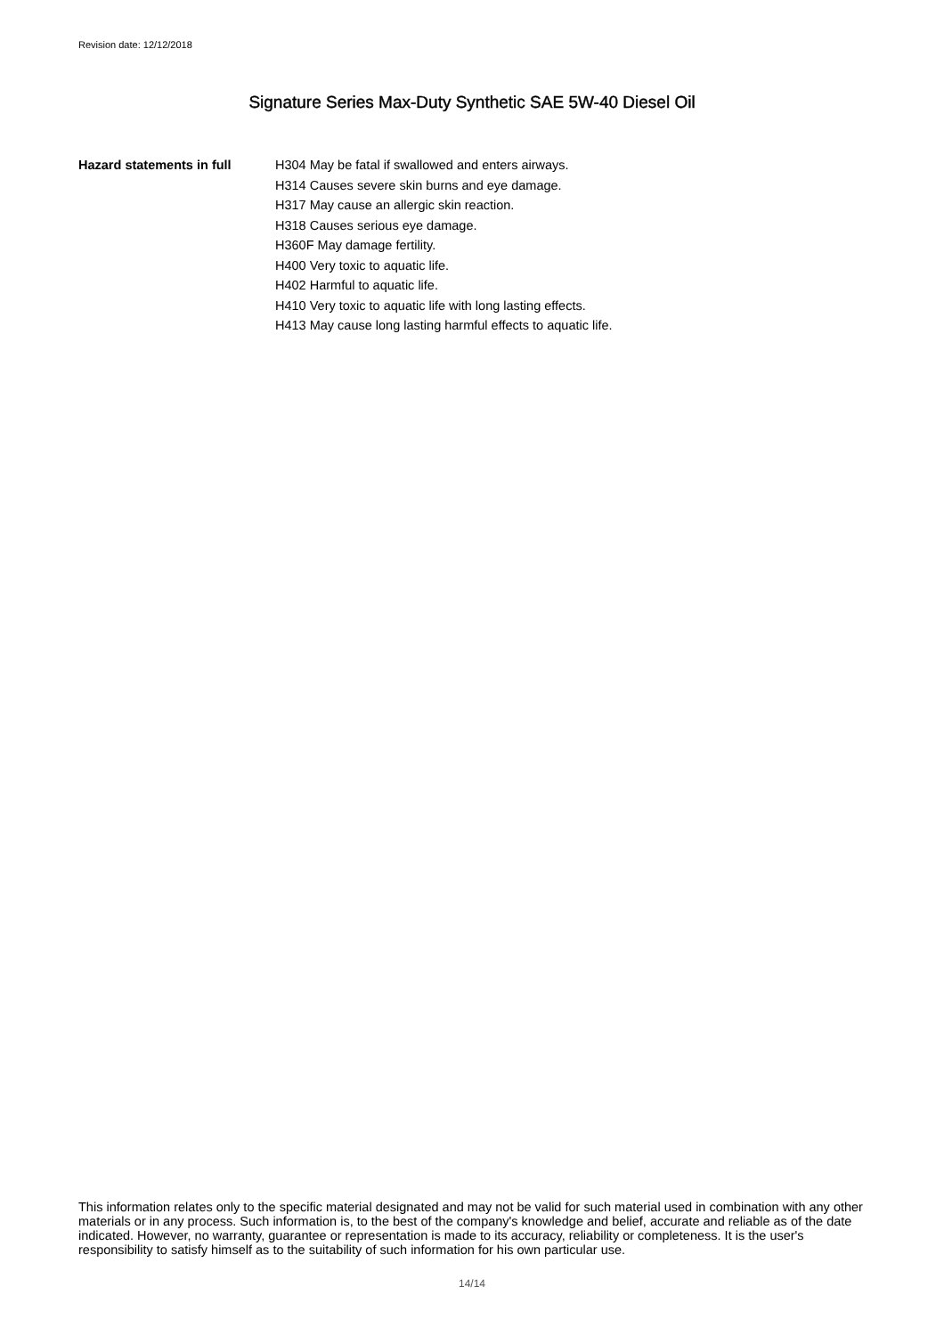Revision date: 12/12/2018
Signature Series Max-Duty Synthetic SAE 5W-40 Diesel Oil
Hazard statements in full H304 May be fatal if swallowed and enters airways.
H314 Causes severe skin burns and eye damage.
H317 May cause an allergic skin reaction.
H318 Causes serious eye damage.
H360F May damage fertility.
H400 Very toxic to aquatic life.
H402 Harmful to aquatic life.
H410 Very toxic to aquatic life with long lasting effects.
H413 May cause long lasting harmful effects to aquatic life.
This information relates only to the specific material designated and may not be valid for such material used in combination with any other materials or in any process. Such information is, to the best of the company's knowledge and belief, accurate and reliable as of the date indicated. However, no warranty, guarantee or representation is made to its accuracy, reliability or completeness. It is the user's responsibility to satisfy himself as to the suitability of such information for his own particular use.
14/14